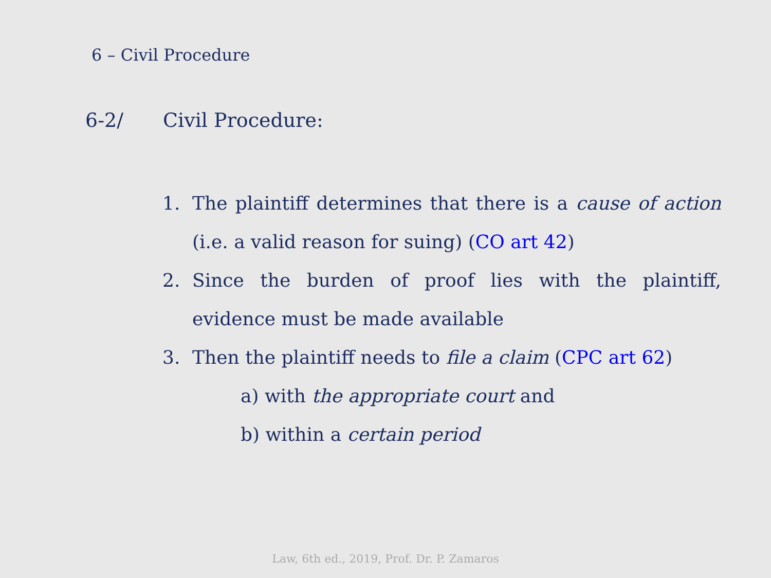6 – Civil Procedure
6-2/ Civil Procedure:
1. The plaintiff determines that there is a cause of action (i.e. a valid reason for suing) (CO art 42)
2. Since the burden of proof lies with the plaintiff, evidence must be made available
3. Then the plaintiff needs to file a claim (CPC art 62)
a) with the appropriate court and
b) within a certain period
Law, 6th ed., 2019, Prof. Dr. P. Zamaros